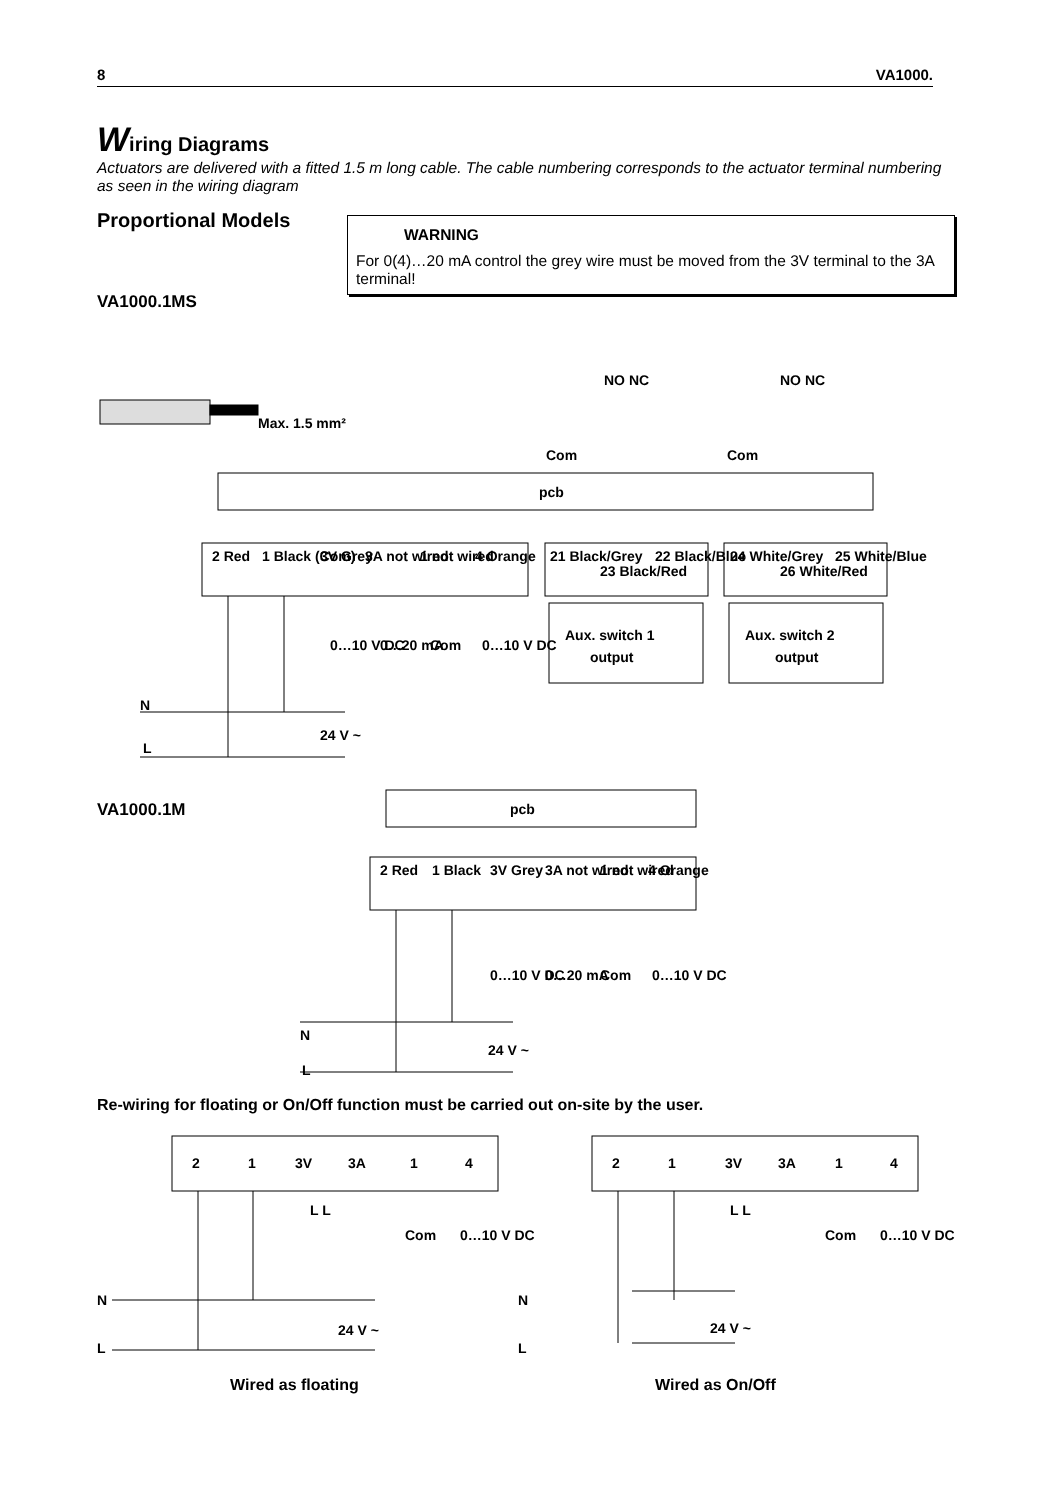8 VA1000.
Wiring Diagrams
Actuators are delivered with a fitted 1.5 m long cable. The cable numbering corresponds to the actuator terminal numbering as seen in the wiring diagram
Proportional Models
WARNING
For 0(4)…20 mA control the grey wire must be moved from the 3V terminal to the 3A terminal!
VA1000.1MS
Max. 1.5 mm²
pcb
pcb
2 Red
1 Black (Com)
3V Grey
3A not wired
1 not wired
4 Orange
21 Black/Grey
23 Black/Red
22 Black/Blue
24 White/Grey
26 White/Red
25 White/Blue
Aux. switch 1
output
Aux. switch 2
output
NO NC
NO NC
Com
Com
N
L
24 V ~
0…10 V DC
0…20 mA
Com
0…10 V DC
2 Red
1 Black
3V Grey
3A not wired
1 not wired
4 Orange
0…10 V DC
0…20 mA
Com
0…10 V DC
N
L
24 V ~
Re-wiring for floating or On/Off function must be carried out on-site by the user.
2
1
3V
3A
1
4
2
1
3V
3A
1
4
L L
L L
Com
0…10 V DC
Com
0…10 V DC
N
L
24 V ~
N
L
24 V ~
Wired as floating
Wired as On/Off
VA1000.1M